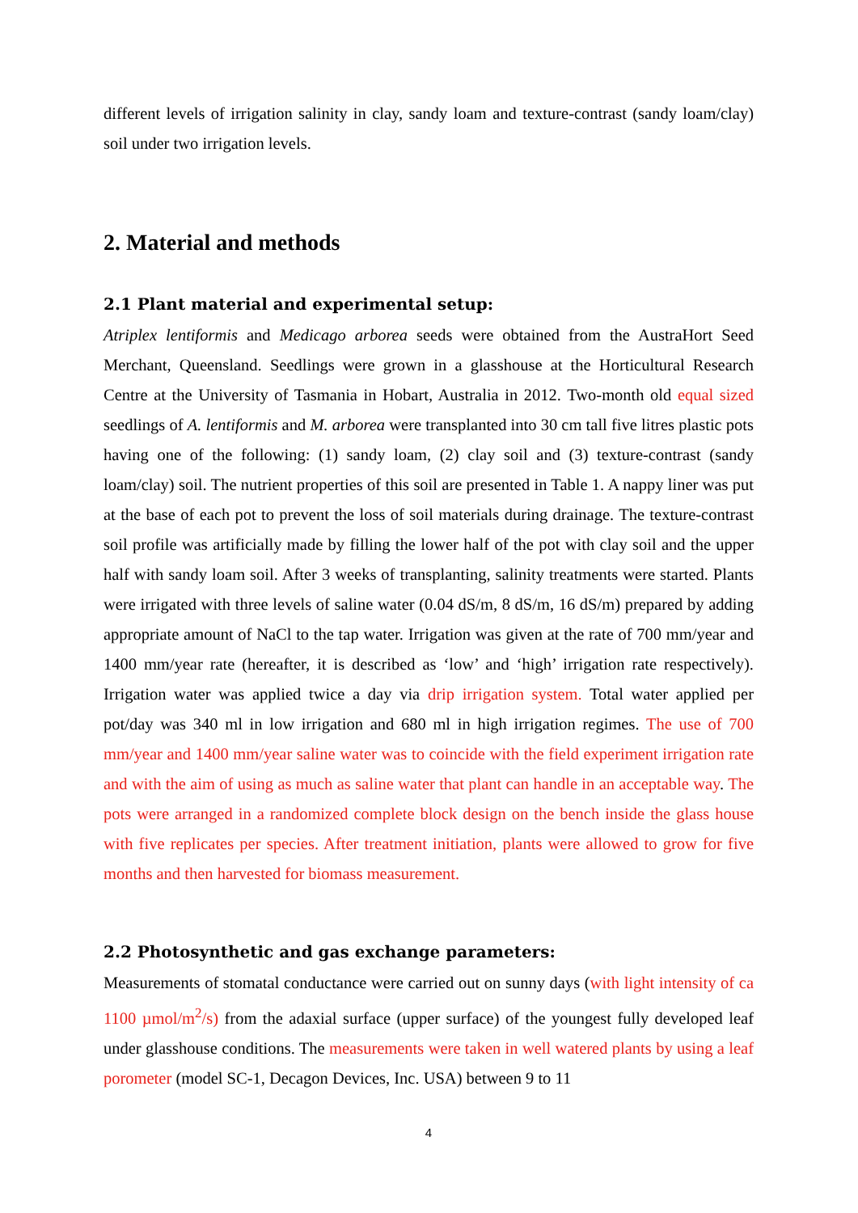different levels of irrigation salinity in clay, sandy loam and texture-contrast (sandy loam/clay) soil under two irrigation levels.
2. Material and methods
2.1 Plant material and experimental setup:
Atriplex lentiformis and Medicago arborea seeds were obtained from the AustraHort Seed Merchant, Queensland. Seedlings were grown in a glasshouse at the Horticultural Research Centre at the University of Tasmania in Hobart, Australia in 2012. Two-month old equal sized seedlings of A. lentiformis and M. arborea were transplanted into 30 cm tall five litres plastic pots having one of the following: (1) sandy loam, (2) clay soil and (3) texture-contrast (sandy loam/clay) soil. The nutrient properties of this soil are presented in Table 1. A nappy liner was put at the base of each pot to prevent the loss of soil materials during drainage. The texture-contrast soil profile was artificially made by filling the lower half of the pot with clay soil and the upper half with sandy loam soil. After 3 weeks of transplanting, salinity treatments were started. Plants were irrigated with three levels of saline water (0.04 dS/m, 8 dS/m, 16 dS/m) prepared by adding appropriate amount of NaCl to the tap water. Irrigation was given at the rate of 700 mm/year and 1400 mm/year rate (hereafter, it is described as ‘low’ and ‘high’ irrigation rate respectively). Irrigation water was applied twice a day via drip irrigation system. Total water applied per pot/day was 340 ml in low irrigation and 680 ml in high irrigation regimes. The use of 700 mm/year and 1400 mm/year saline water was to coincide with the field experiment irrigation rate and with the aim of using as much as saline water that plant can handle in an acceptable way. The pots were arranged in a randomized complete block design on the bench inside the glass house with five replicates per species. After treatment initiation, plants were allowed to grow for five months and then harvested for biomass measurement.
2.2 Photosynthetic and gas exchange parameters:
Measurements of stomatal conductance were carried out on sunny days (with light intensity of ca 1100 µmol/m<sup>2</sup>/s) from the adaxial surface (upper surface) of the youngest fully developed leaf under glasshouse conditions. The measurements were taken in well watered plants by using a leaf porometer (model SC-1, Decagon Devices, Inc. USA) between 9 to 11
4